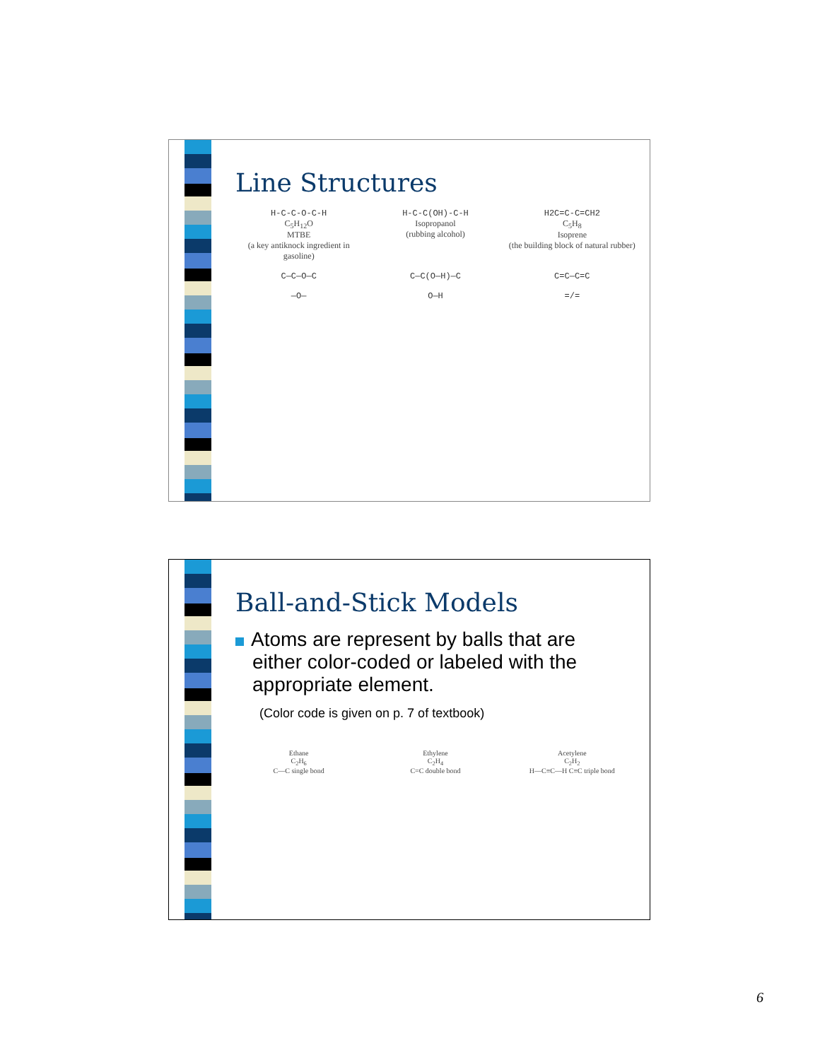Line Structures
H-C-C-O-C-H
C<sub>5</sub>H<sub>12</sub>O
MTBE
(a key antiknock ingredient in gasoline)
H-C-C(OH)-C-H
Isopropanol
(rubbing alcohol)
H2C=C-C=CH2
C<sub>5</sub>H<sub>8</sub>
Isoprene
(the building block of natural rubber)
C—C—O—C
C—C(O—H)—C
C=C—C=C
—O—
O—H
=/=
Ball-and-Stick Models
Atoms are represent by balls that are
either color-coded or labeled with the
appropriate element.
(Color code is given on p. 7 of textbook)
Ethane
C<sub>2</sub>H<sub>6</sub>
C—C single bond
Ethylene
C<sub>2</sub>H<sub>4</sub>
C=C double bond
Acetylene
C<sub>2</sub>H<sub>2</sub>
H—C≡C—H C≡C triple bond
6